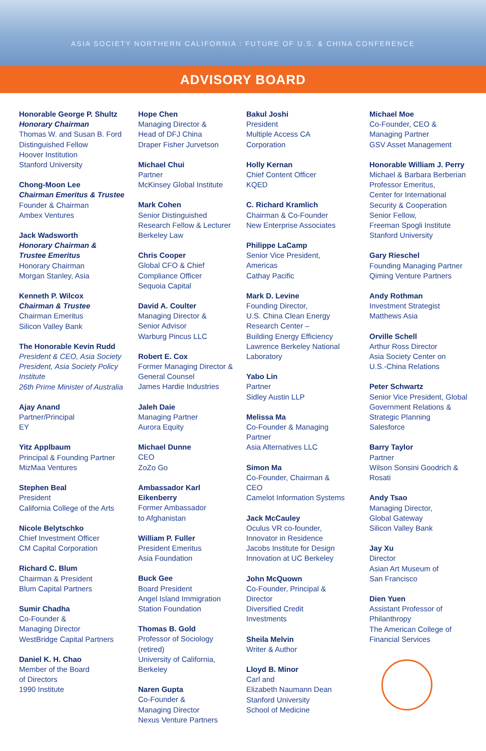ASIA SOCIETY NORTHERN CALIFORNIA : FUTURE OF U.S. & CHINA CONFERENCE
ADVISORY BOARD
Honorable George P. Shultz
Honorary Chairman
Thomas W. and Susan B. Ford
Distinguished Fellow
Hoover Institution
Stanford University
Chong-Moon Lee
Chairman Emeritus & Trustee
Founder & Chairman
Ambex Ventures
Jack Wadsworth
Honorary Chairman &
Trustee Emeritus
Honorary Chairman
Morgan Stanley, Asia
Kenneth P. Wilcox
Chairman & Trustee
Chairman Emeritus
Silicon Valley Bank
The Honorable Kevin Rudd
President & CEO, Asia Society
President, Asia Society Policy Institute
26th Prime Minister of Australia
Ajay Anand
Partner/Principal
EY
Yitz Applbaum
Principal & Founding Partner
MizMaa Ventures
Stephen Beal
President
California College of the Arts
Nicole Belytschko
Chief Investment Officer
CM Capital Corporation
Richard C. Blum
Chairman & President
Blum Capital Partners
Sumir Chadha
Co-Founder &
Managing Director
WestBridge Capital Partners
Daniel K. H. Chao
Member of the Board
of Directors
1990 Institute
Hope Chen
Managing Director &
Head of DFJ China
Draper Fisher Jurvetson
Michael Chui
Partner
McKinsey Global Institute
Mark Cohen
Senior Distinguished
Research Fellow & Lecturer
Berkeley Law
Chris Cooper
Global CFO & Chief
Compliance Officer
Sequoia Capital
David A. Coulter
Managing Director &
Senior Advisor
Warburg Pincus LLC
Robert E. Cox
Former Managing Director &
General Counsel
James Hardie Industries
Jaleh Daie
Managing Partner
Aurora Equity
Michael Dunne
CEO
ZoZo Go
Ambassador Karl
Eikenberry
Former Ambassador
to Afghanistan
William P. Fuller
President Emeritus
Asia Foundation
Buck Gee
Board President
Angel Island Immigration
Station Foundation
Thomas B. Gold
Professor of Sociology
(retired)
University of California,
Berkeley
Naren Gupta
Co-Founder &
Managing Director
Nexus Venture Partners
Bakul Joshi
President
Multiple Access CA
Corporation
Holly Kernan
Chief Content Officer
KQED
C. Richard Kramlich
Chairman & Co-Founder
New Enterprise Associates
Philippe LaCamp
Senior Vice President,
Americas
Cathay Pacific
Mark D. Levine
Founding Director,
U.S. China Clean Energy
Research Center –
Building Energy Efficiency
Lawrence Berkeley National
Laboratory
Yabo Lin
Partner
Sidley Austin LLP
Melissa Ma
Co-Founder & Managing
Partner
Asia Alternatives LLC
Simon Ma
Co-Founder, Chairman &
CEO
Camelot Information Systems
Jack McCauley
Oculus VR co-founder,
Innovator in Residence
Jacobs Institute for Design
Innovation at UC Berkeley
John McQuown
Co-Founder, Principal &
Director
Diversified Credit
Investments
Sheila Melvin
Writer & Author
Lloyd B. Minor
Carl and
Elizabeth Naumann Dean
Stanford University
School of Medicine
Michael Moe
Co-Founder, CEO &
Managing Partner
GSV Asset Management
Honorable William J. Perry
Michael & Barbara Berberian
Professor Emeritus,
Center for International
Security & Cooperation
Senior Fellow,
Freeman Spogli Institute
Stanford University
Gary Rieschel
Founding Managing Partner
Qiming Venture Partners
Andy Rothman
Investment Strategist
Matthews Asia
Orville Schell
Arthur Ross Director
Asia Society Center on
U.S.-China Relations
Peter Schwartz
Senior Vice President, Global
Government Relations &
Strategic Planning
Salesforce
Barry Taylor
Partner
Wilson Sonsini Goodrich &
Rosati
Andy Tsao
Managing Director,
Global Gateway
Silicon Valley Bank
Jay Xu
Director
Asian Art Museum of
San Francisco
Dien Yuen
Assistant Professor of
Philanthropy
The American College of
Financial Services